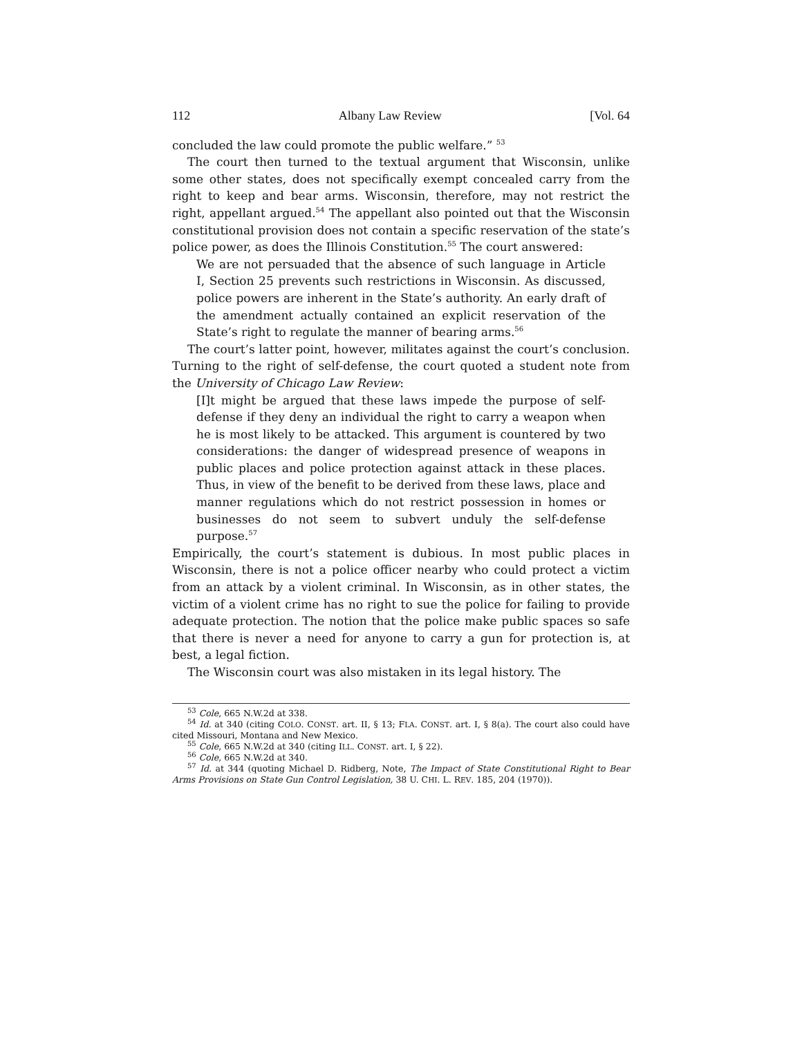112 Albany Law Review [Vol. 64
concluded the law could promote the public welfare.” <sup>53</sup>
The court then turned to the textual argument that Wisconsin, unlike some other states, does not specifically exempt concealed carry from the right to keep and bear arms. Wisconsin, therefore, may not restrict the right, appellant argued.<sup>54</sup> The appellant also pointed out that the Wisconsin constitutional provision does not contain a specific reservation of the state’s police power, as does the Illinois Constitution.<sup>55</sup> The court answered:
We are not persuaded that the absence of such language in Article I, Section 25 prevents such restrictions in Wisconsin. As discussed, police powers are inherent in the State’s authority. An early draft of the amendment actually contained an explicit reservation of the State’s right to regulate the manner of bearing arms.<sup>56</sup>
The court’s latter point, however, militates against the court’s conclusion. Turning to the right of self-defense, the court quoted a student note from the University of Chicago Law Review:
[I]t might be argued that these laws impede the purpose of self-defense if they deny an individual the right to carry a weapon when he is most likely to be attacked. This argument is countered by two considerations: the danger of widespread presence of weapons in public places and police protection against attack in these places. Thus, in view of the benefit to be derived from these laws, place and manner regulations which do not restrict possession in homes or businesses do not seem to subvert unduly the self-defense purpose.<sup>57</sup>
Empirically, the court’s statement is dubious. In most public places in Wisconsin, there is not a police officer nearby who could protect a victim from an attack by a violent criminal. In Wisconsin, as in other states, the victim of a violent crime has no right to sue the police for failing to provide adequate protection. The notion that the police make public spaces so safe that there is never a need for anyone to carry a gun for protection is, at best, a legal fiction.
The Wisconsin court was also mistaken in its legal history. The
<sup>53</sup> Cole, 665 N.W.2d at 338.
<sup>54</sup> Id. at 340 (citing COLO. CONST. art. II, § 13; FLA. CONST. art. I, § 8(a). The court also could have cited Missouri, Montana and New Mexico.
<sup>55</sup> Cole, 665 N.W.2d at 340 (citing ILL. CONST. art. I, § 22).
<sup>56</sup> Cole, 665 N.W.2d at 340.
<sup>57</sup> Id. at 344 (quoting Michael D. Ridberg, Note, The Impact of State Constitutional Right to Bear Arms Provisions on State Gun Control Legislation, 38 U. CHI. L. REV. 185, 204 (1970)).